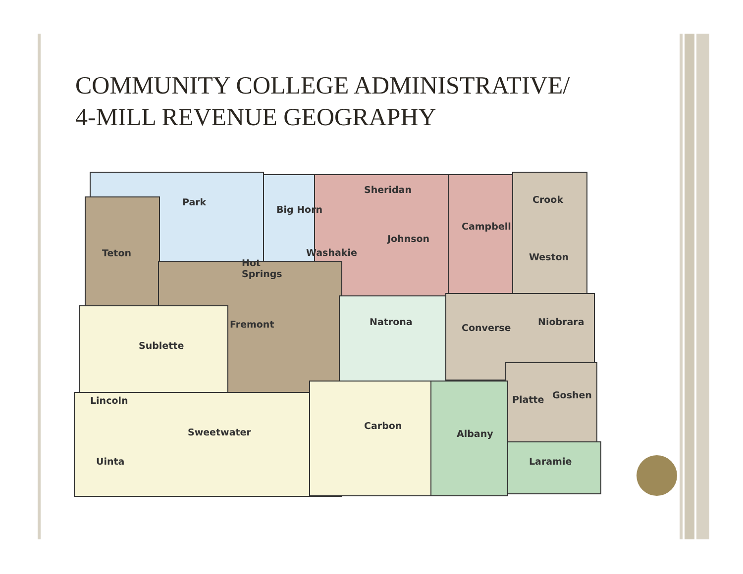COMMUNITY COLLEGE ADMINISTRATIVE/
4-MILL REVENUE GEOGRAPHY
Park
Big Horn
Sheridan
Crook
Campbell
Johnson
Teton
Washakie
Weston
Hot
Springs
Fremont
Natrona
Converse
Niobrara
Sublette
Lincoln
Platte
Goshen
Carbon
Sweetwater
Albany
Uinta
Laramie